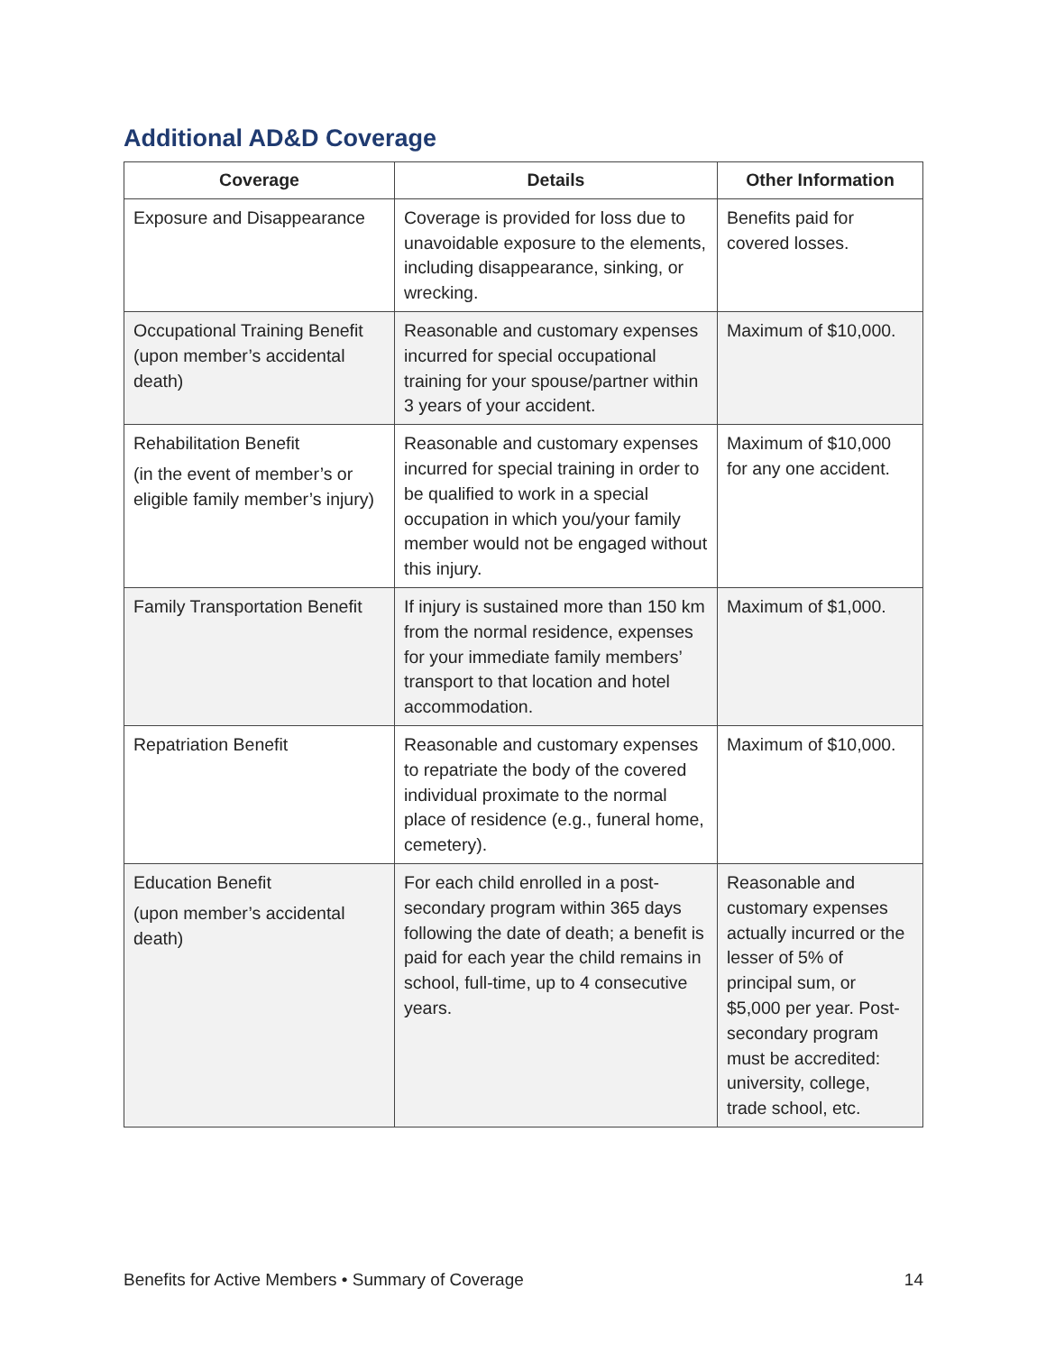Additional AD&D Coverage
| Coverage | Details | Other Information |
| --- | --- | --- |
| Exposure and Disappearance | Coverage is provided for loss due to unavoidable exposure to the elements, including disappearance, sinking, or wrecking. | Benefits paid for covered losses. |
| Occupational Training Benefit (upon member’s accidental death) | Reasonable and customary expenses incurred for special occupational training for your spouse/partner within 3 years of your accident. | Maximum of $10,000. |
| Rehabilitation Benefit (in the event of member’s or eligible family member’s injury) | Reasonable and customary expenses incurred for special training in order to be qualified to work in a special occupation in which you/your family member would not be engaged without this injury. | Maximum of $10,000 for any one accident. |
| Family Transportation Benefit | If injury is sustained more than 150 km from the normal residence, expenses for your immediate family members’ transport to that location and hotel accommodation. | Maximum of $1,000. |
| Repatriation Benefit | Reasonable and customary expenses to repatriate the body of the covered individual proximate to the normal place of residence (e.g., funeral home, cemetery). | Maximum of $10,000. |
| Education Benefit (upon member’s accidental death) | For each child enrolled in a post-secondary program within 365 days following the date of death; a benefit is paid for each year the child remains in school, full-time, up to 4 consecutive years. | Reasonable and customary expenses actually incurred or the lesser of 5% of principal sum, or $5,000 per year. Post-secondary program must be accredited: university, college, trade school, etc. |
Benefits for Active Members • Summary of Coverage 14